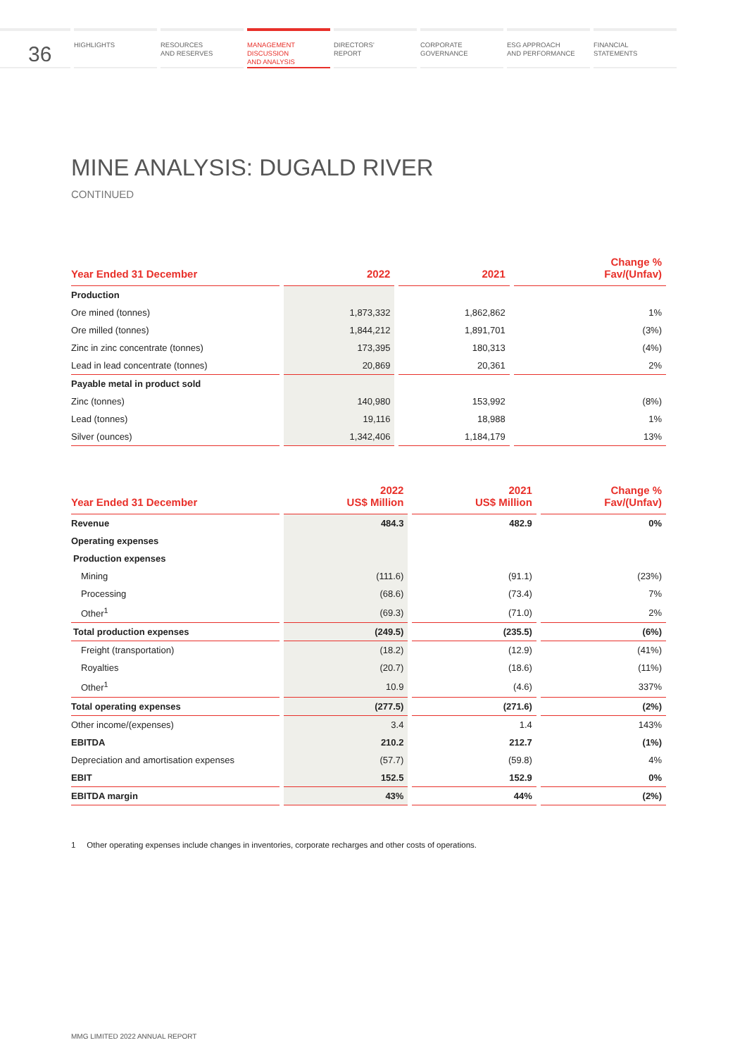36
HIGHLIGHTS RESOURCES
AND RESERVES
MANAGEMENT
DISCUSSION
AND ANALYSIS
DIRECTORS’
REPORT
CORPORATE
GOVERNANCE
ESG APPROACH
AND PERFORMANCE
FINANCIAL
STATEMENTS
MINE ANALYSIS: DUGALD RIVER
CONTINUED
| Year Ended 31 December | 2022 | 2021 | Change % Fav/(Unfav) |
| --- | --- | --- | --- |
| Production | | | |
| Ore mined (tonnes) | 1,873,332 | 1,862,862 | 1% |
| Ore milled (tonnes) | 1,844,212 | 1,891,701 | (3%) |
| Zinc in zinc concentrate (tonnes) | 173,395 | 180,313 | (4%) |
| Lead in lead concentrate (tonnes) | 20,869 | 20,361 | 2% |
| Payable metal in product sold | | | |
| Zinc (tonnes) | 140,980 | 153,992 | (8%) |
| Lead (tonnes) | 19,116 | 18,988 | 1% |
| Silver (ounces) | 1,342,406 | 1,184,179 | 13% |
| Year Ended 31 December | 2022 US$ Million | 2021 US$ Million | Change % Fav/(Unfav) |
| --- | --- | --- | --- |
| Revenue | 484.3 | 482.9 | 0% |
| Operating expenses | | | |
| Production expenses | | | |
| Mining | (111.6) | (91.1) | (23%) |
| Processing | (68.6) | (73.4) | 7% |
| Other<sup>1</sup> | (69.3) | (71.0) | 2% |
| Total production expenses | (249.5) | (235.5) | (6%) |
| Freight (transportation) | (18.2) | (12.9) | (41%) |
| Royalties | (20.7) | (18.6) | (11%) |
| Other<sup>1</sup> | 10.9 | (4.6) | 337% |
| Total operating expenses | (277.5) | (271.6) | (2%) |
| Other income/(expenses) | 3.4 | 1.4 | 143% |
| EBITDA | 210.2 | 212.7 | (1%) |
| Depreciation and amortisation expenses | (57.7) | (59.8) | 4% |
| EBIT | 152.5 | 152.9 | 0% |
| EBITDA margin | 43% | 44% | (2%) |
1 Other operating expenses include changes in inventories, corporate recharges and other costs of operations.
MMG LIMITED 2022 ANNUAL REPORT